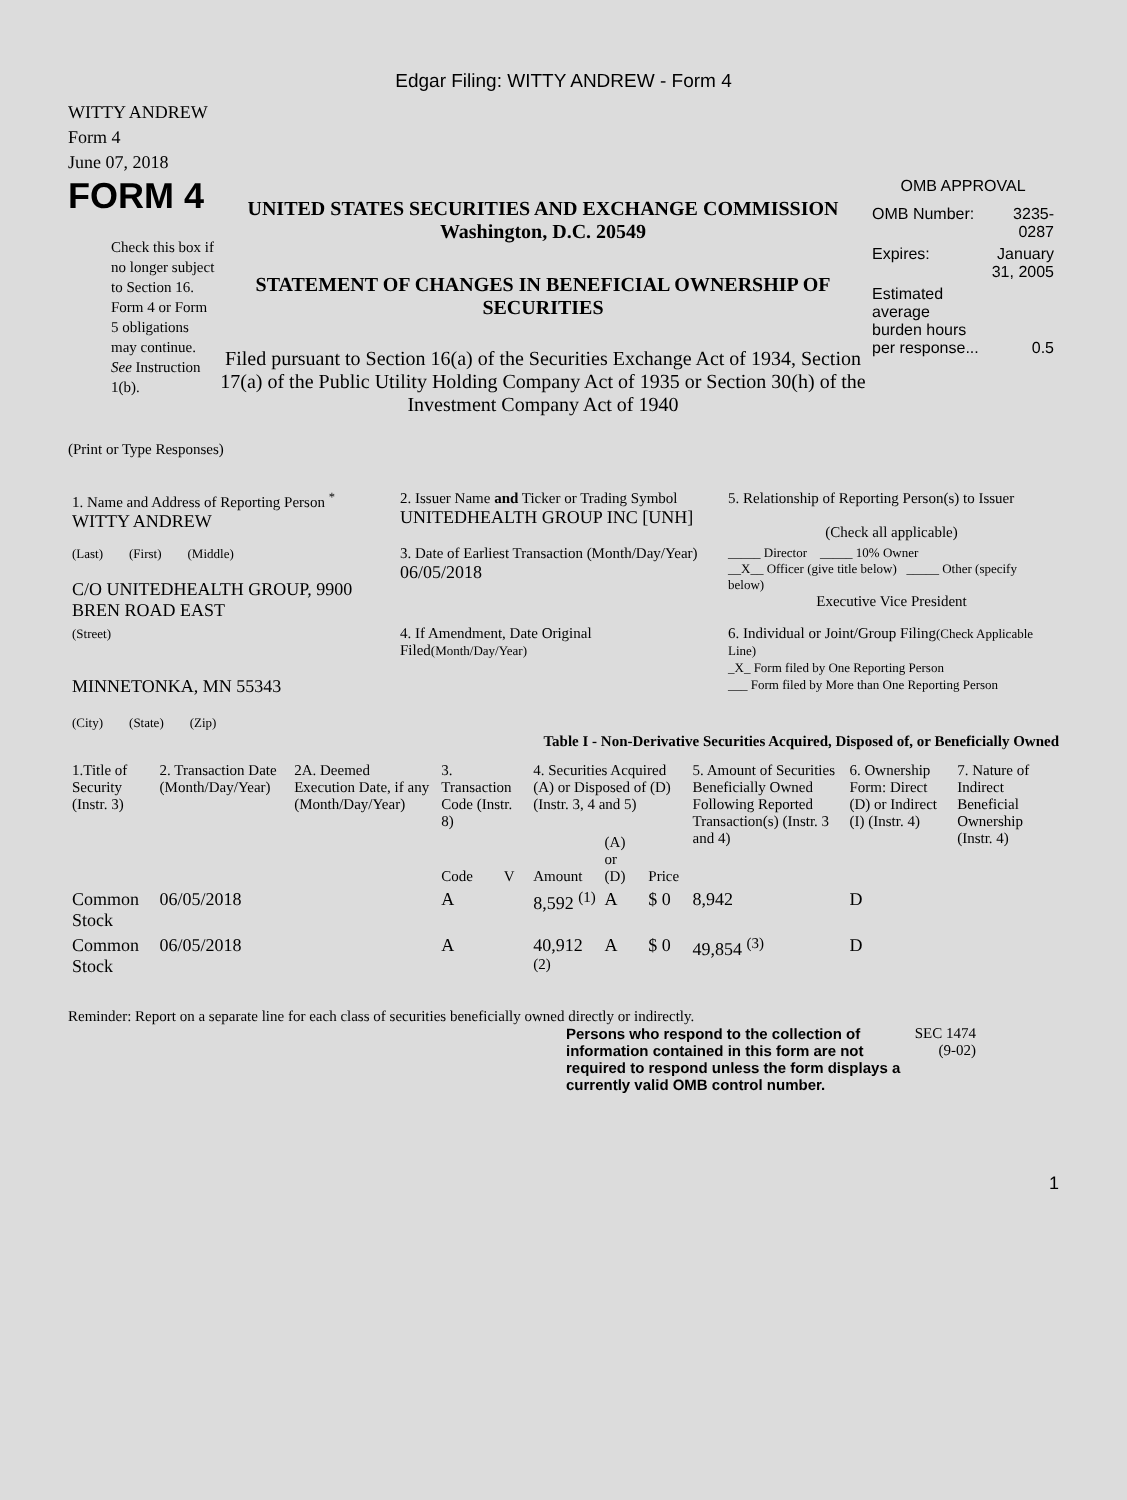Edgar Filing: WITTY ANDREW - Form 4
WITTY ANDREW
Form 4
June 07, 2018
FORM 4
Check this box if no longer subject to Section 16. Form 4 or Form 5 obligations may continue. See Instruction 1(b).
UNITED STATES SECURITIES AND EXCHANGE COMMISSION
Washington, D.C. 20549
STATEMENT OF CHANGES IN BENEFICIAL OWNERSHIP OF SECURITIES
Filed pursuant to Section 16(a) of the Securities Exchange Act of 1934, Section 17(a) of the Public Utility Holding Company Act of 1935 or Section 30(h) of the Investment Company Act of 1940
OMB APPROVAL
| OMB Number: | 3235-0287 |
| Expires: | January 31, 2005 |
| Estimated average burden hours per response... | 0.5 |
(Print or Type Responses)
| 1. Name and Address of Reporting Person <sup>*</sup> WITTY ANDREW | 2. Issuer Name and Ticker or Trading Symbol UNITEDHEALTH GROUP INC [UNH] | 5. Relationship of Reporting Person(s) to Issuer (Check all applicable) |
| (Last) (First) (Middle) C/O UNITEDHEALTH GROUP, 9900 BREN ROAD EAST | 3. Date of Earliest Transaction (Month/Day/Year) 06/05/2018 | _____ Director _____ 10% Owner __X__ Officer (give title below) _____ Other (specify below) Executive Vice President |
| (Street) MINNETONKA, MN 55343 (City) (State) (Zip) | 4. If Amendment, Date Original Filed (Month/Day/Year) | 6. Individual or Joint/Group Filing (Check Applicable Line) _X_ Form filed by One Reporting Person ___ Form filed by More than One Reporting Person |
Table I - Non-Derivative Securities Acquired, Disposed of, or Beneficially Owned
| 1.Title of Security (Instr. 3) | 2. Transaction Date (Month/Day/Year) | 2A. Deemed Execution Date, if any (Month/Day/Year) | 3. Transaction Code (Instr. 8) | | 4. Securities Acquired (A) or Disposed of (D) (Instr. 3, 4 and 5) | | | 5. Amount of Securities Beneficially Owned Following Reported Transaction(s) (Instr. 3 and 4) | 6. Ownership Form: Direct (D) or Indirect (I) (Instr. 4) | 7. Nature of Indirect Beneficial Ownership (Instr. 4) |
| --- | --- | --- | --- | --- | --- | --- | --- | --- | --- | --- |
| | | | Code | V | Amount | (A) or (D) | Price | | | |
| Common Stock | 06/05/2018 | | A | | 8,592 <sup>(1)</sup> | A | $ 0 | 8,942 | D | |
| Common Stock | 06/05/2018 | | A | | 40,912 <sup>(2)</sup> | A | $ 0 | 49,854 <sup>(3)</sup> | D | |
Reminder: Report on a separate line for each class of securities beneficially owned directly or indirectly.
Persons who respond to the collection of information contained in this form are not required to respond unless the form displays a currently valid OMB control number.
SEC 1474 (9-02)
1